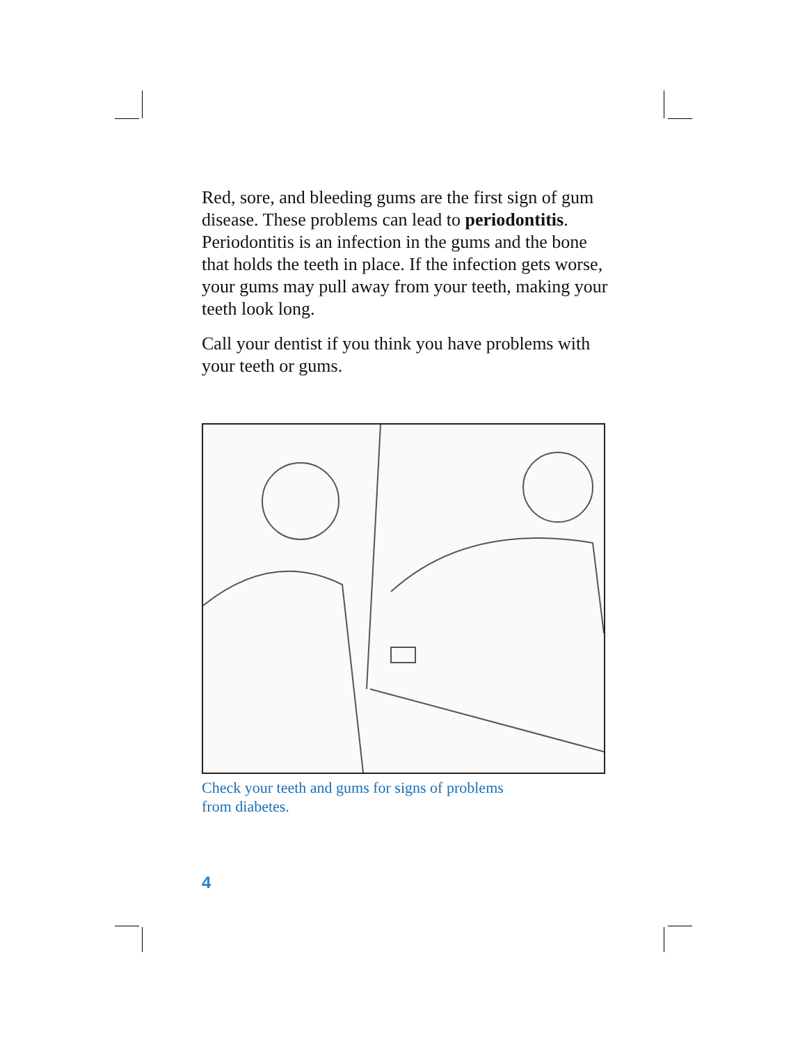Red, sore, and bleeding gums are the first sign of gum disease. These problems can lead to periodontitis. Periodontitis is an infection in the gums and the bone that holds the teeth in place. If the infection gets worse, your gums may pull away from your teeth, making your teeth look long.
Call your dentist if you think you have problems with your teeth or gums.
Check your teeth and gums for signs of problems
from diabetes.
4